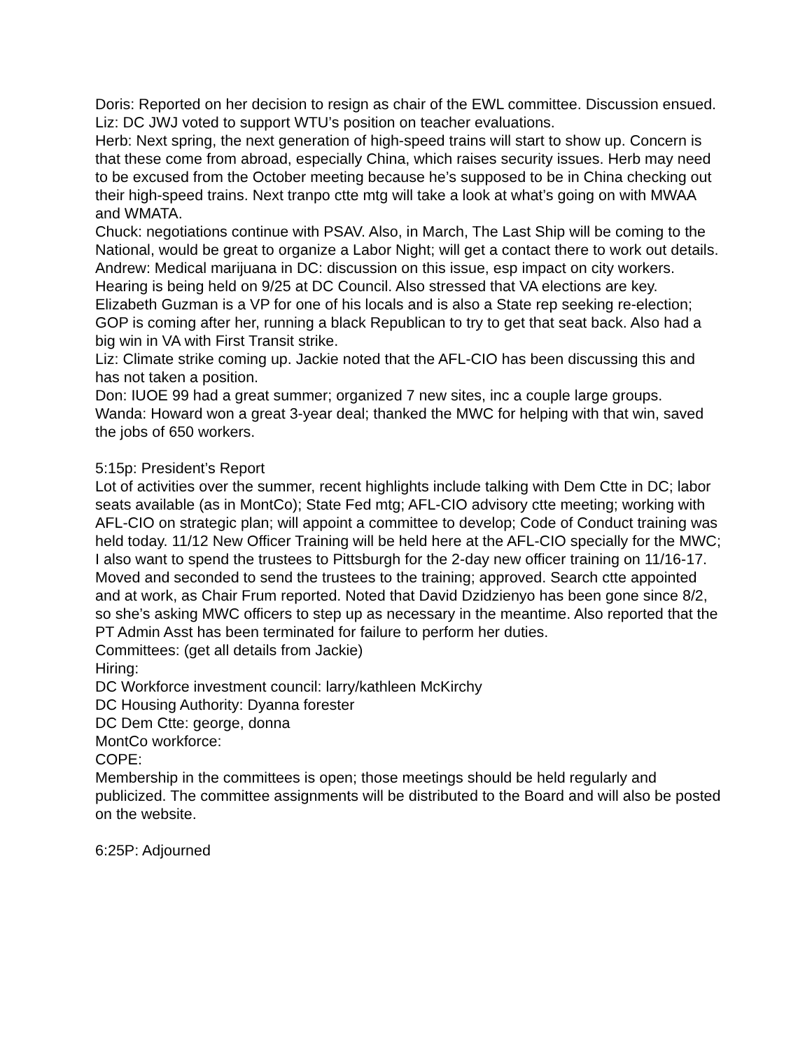Doris: Reported on her decision to resign as chair of the EWL committee. Discussion ensued.
Liz: DC JWJ voted to support WTU’s position on teacher evaluations.
Herb: Next spring, the next generation of high-speed trains will start to show up. Concern is that these come from abroad, especially China, which raises security issues. Herb may need to be excused from the October meeting because he’s supposed to be in China checking out their high-speed trains. Next tranpo ctte mtg will take a look at what’s going on with MWAA and WMATA.
Chuck: negotiations continue with PSAV. Also, in March, The Last Ship will be coming to the National, would be great to organize a Labor Night; will get a contact there to work out details.
Andrew: Medical marijuana in DC: discussion on this issue, esp impact on city workers. Hearing is being held on 9/25 at DC Council. Also stressed that VA elections are key. Elizabeth Guzman is a VP for one of his locals and is also a State rep seeking re-election; GOP is coming after her, running a black Republican to try to get that seat back. Also had a big win in VA with First Transit strike.
Liz: Climate strike coming up. Jackie noted that the AFL-CIO has been discussing this and has not taken a position.
Don: IUOE 99 had a great summer; organized 7 new sites, inc a couple large groups.
Wanda: Howard won a great 3-year deal; thanked the MWC for helping with that win, saved the jobs of 650 workers.
5:15p: President’s Report
Lot of activities over the summer, recent highlights include talking with Dem Ctte in DC; labor seats available (as in MontCo); State Fed mtg; AFL-CIO advisory ctte meeting; working with AFL-CIO on strategic plan; will appoint a committee to develop; Code of Conduct training was held today. 11/12 New Officer Training will be held here at the AFL-CIO specially for the MWC; I also want to spend the trustees to Pittsburgh for the 2-day new officer training on 11/16-17. Moved and seconded to send the trustees to the training; approved. Search ctte appointed and at work, as Chair Frum reported. Noted that David Dzidzienyo has been gone since 8/2, so she’s asking MWC officers to step up as necessary in the meantime. Also reported that the PT Admin Asst has been terminated for failure to perform her duties.
Committees: (get all details from Jackie)
Hiring:
DC Workforce investment council: larry/kathleen McKirchy
DC Housing Authority: Dyanna forester
DC Dem Ctte: george, donna
MontCo workforce:
COPE:
Membership in the committees is open; those meetings should be held regularly and publicized. The committee assignments will be distributed to the Board and will also be posted on the website.
6:25P: Adjourned